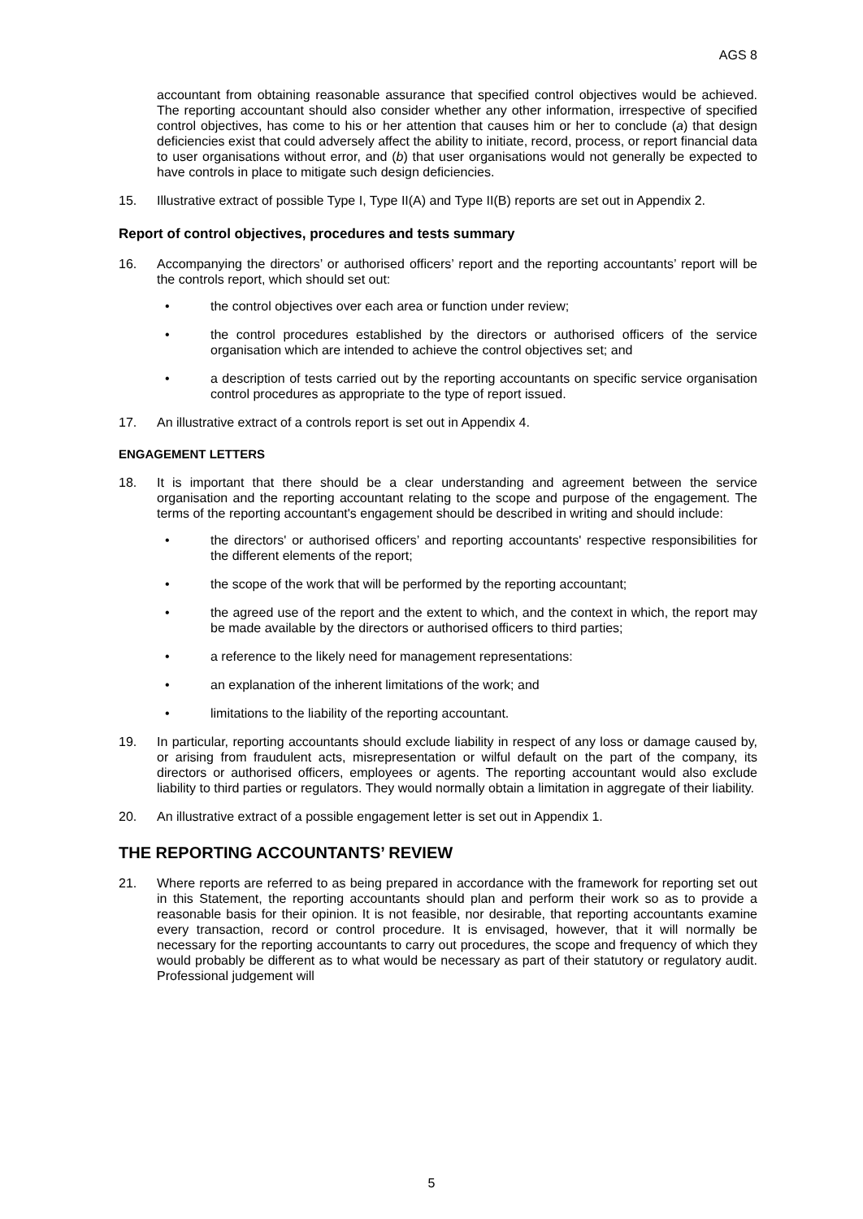AGS 8
accountant from obtaining reasonable assurance that specified control objectives would be achieved. The reporting accountant should also consider whether any other information, irrespective of specified control objectives, has come to his or her attention that causes him or her to conclude (a) that design deficiencies exist that could adversely affect the ability to initiate, record, process, or report financial data to user organisations without error, and (b) that user organisations would not generally be expected to have controls in place to mitigate such design deficiencies.
15. Illustrative extract of possible Type I, Type II(A) and Type II(B) reports are set out in Appendix 2.
Report of control objectives, procedures and tests summary
16. Accompanying the directors’ or authorised officers’ report and the reporting accountants’ report will be the controls report, which should set out:
• the control objectives over each area or function under review;
• the control procedures established by the directors or authorised officers of the service organisation which are intended to achieve the control objectives set; and
• a description of tests carried out by the reporting accountants on specific service organisation control procedures as appropriate to the type of report issued.
17. An illustrative extract of a controls report is set out in Appendix 4.
ENGAGEMENT LETTERS
18. It is important that there should be a clear understanding and agreement between the service organisation and the reporting accountant relating to the scope and purpose of the engagement. The terms of the reporting accountant's engagement should be described in writing and should include:
• the directors' or authorised officers’ and reporting accountants' respective responsibilities for the different elements of the report;
• the scope of the work that will be performed by the reporting accountant;
• the agreed use of the report and the extent to which, and the context in which, the report may be made available by the directors or authorised officers to third parties;
• a reference to the likely need for management representations:
• an explanation of the inherent limitations of the work; and
• limitations to the liability of the reporting accountant.
19. In particular, reporting accountants should exclude liability in respect of any loss or damage caused by, or arising from fraudulent acts, misrepresentation or wilful default on the part of the company, its directors or authorised officers, employees or agents. The reporting accountant would also exclude liability to third parties or regulators. They would normally obtain a limitation in aggregate of their liability.
20. An illustrative extract of a possible engagement letter is set out in Appendix 1.
THE REPORTING ACCOUNTANTS’ REVIEW
21. Where reports are referred to as being prepared in accordance with the framework for reporting set out in this Statement, the reporting accountants should plan and perform their work so as to provide a reasonable basis for their opinion. It is not feasible, nor desirable, that reporting accountants examine every transaction, record or control procedure. It is envisaged, however, that it will normally be necessary for the reporting accountants to carry out procedures, the scope and frequency of which they would probably be different as to what would be necessary as part of their statutory or regulatory audit. Professional judgement will
5